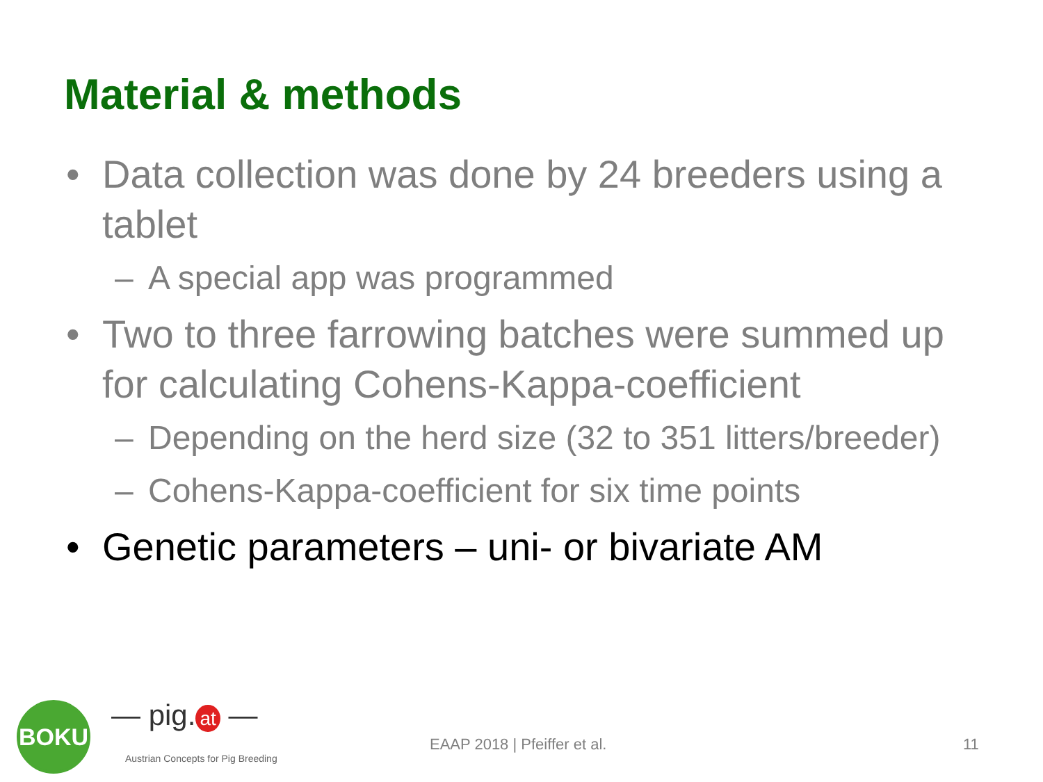Material & methods
• Data collection was done by 24 breeders using a tablet
– A special app was programmed
• Two to three farrowing batches were summed up for calculating Cohens-Kappa-coefficient
– Depending on the herd size (32 to 351 litters/breeder)
– Cohens-Kappa-coefficient for six time points
• Genetic parameters – uni- or bivariate AM
BOKU — pig. at —
Austrian Concepts for Pig Breeding
EAAP 2018 | Pfeiffer et al. 11